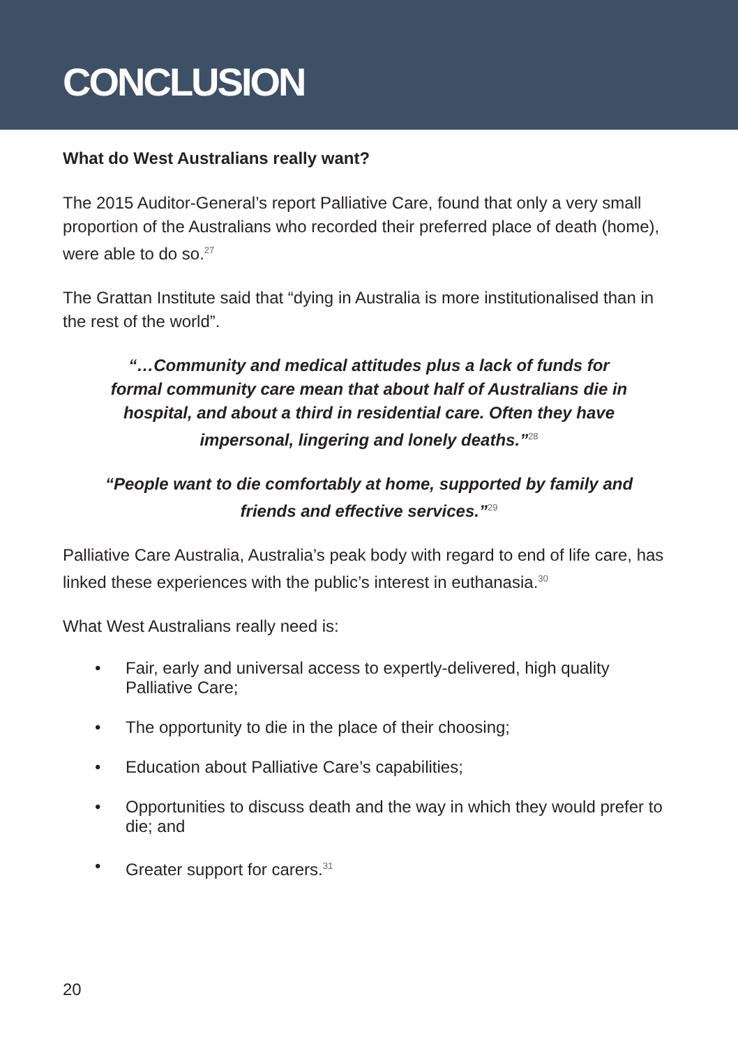CONCLUSION
What do West Australians really want?
The 2015 Auditor-General’s report Palliative Care, found that only a very small proportion of the Australians who recorded their preferred place of death (home), were able to do so.<sup>27</sup>
The Grattan Institute said that “dying in Australia is more institutionalised than in the rest of the world”.
“…Community and medical attitudes plus a lack of funds for formal community care mean that about half of Australians die in hospital, and about a third in residential care. Often they have impersonal, lingering and lonely deaths.”<sup>28</sup>
“People want to die comfortably at home, supported by family and friends and effective services.”<sup>29</sup>
Palliative Care Australia, Australia’s peak body with regard to end of life care, has linked these experiences with the public’s interest in euthanasia.<sup>30</sup>
What West Australians really need is:
• Fair, early and universal access to expertly-delivered, high quality Palliative Care;
• The opportunity to die in the place of their choosing;
• Education about Palliative Care’s capabilities;
• Opportunities to discuss death and the way in which they would prefer to die; and
• Greater support for carers.<sup>31</sup>
20